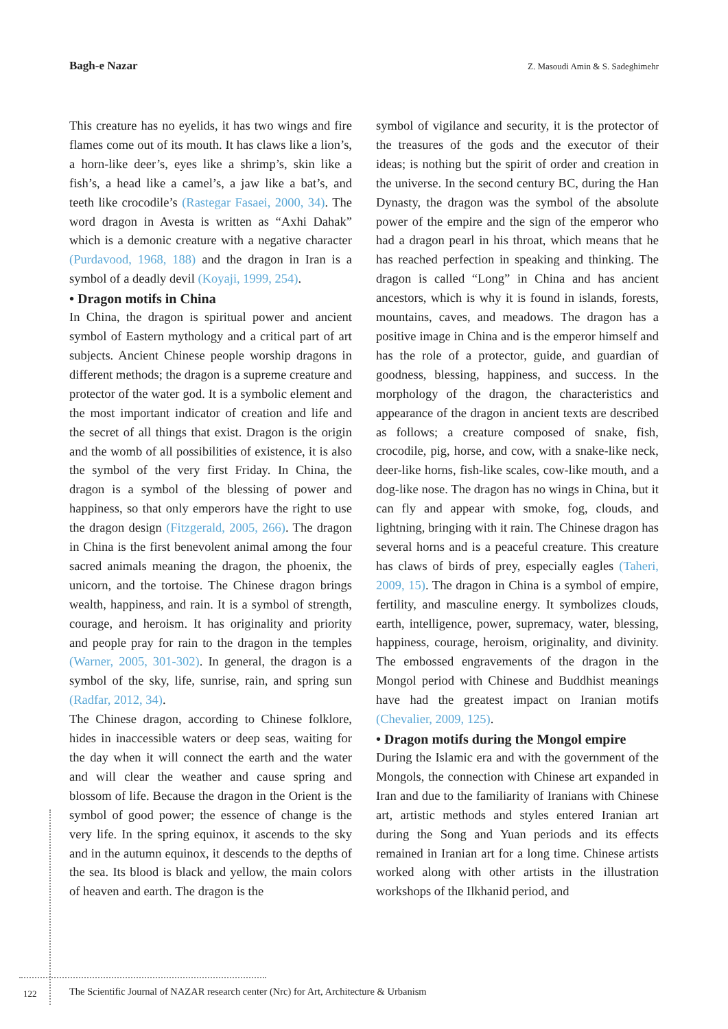Bagh-e Nazar Z. Masoudi Amin & S. Sadeghimehr
This creature has no eyelids, it has two wings and fire flames come out of its mouth. It has claws like a lion’s, a horn-like deer’s, eyes like a shrimp’s, skin like a fish’s, a head like a camel’s, a jaw like a bat’s, and teeth like crocodile’s (Rastegar Fasaei, 2000, 34). The word dragon in Avesta is written as “Axhi Dahak” which is a demonic creature with a negative character (Purdavood, 1968, 188) and the dragon in Iran is a symbol of a deadly devil (Koyaji, 1999, 254).
• Dragon motifs in China
In China, the dragon is spiritual power and ancient symbol of Eastern mythology and a critical part of art subjects. Ancient Chinese people worship dragons in different methods; the dragon is a supreme creature and protector of the water god. It is a symbolic element and the most important indicator of creation and life and the secret of all things that exist. Dragon is the origin and the womb of all possibilities of existence, it is also the symbol of the very first Friday. In China, the dragon is a symbol of the blessing of power and happiness, so that only emperors have the right to use the dragon design (Fitzgerald, 2005, 266). The dragon in China is the first benevolent animal among the four sacred animals meaning the dragon, the phoenix, the unicorn, and the tortoise. The Chinese dragon brings wealth, happiness, and rain. It is a symbol of strength, courage, and heroism. It has originality and priority and people pray for rain to the dragon in the temples (Warner, 2005, 301-302). In general, the dragon is a symbol of the sky, life, sunrise, rain, and spring sun (Radfar, 2012, 34).
The Chinese dragon, according to Chinese folklore, hides in inaccessible waters or deep seas, waiting for the day when it will connect the earth and the water and will clear the weather and cause spring and blossom of life. Because the dragon in the Orient is the symbol of good power; the essence of change is the very life. In the spring equinox, it ascends to the sky and in the autumn equinox, it descends to the depths of the sea. Its blood is black and yellow, the main colors of heaven and earth. The dragon is the
symbol of vigilance and security, it is the protector of the treasures of the gods and the executor of their ideas; is nothing but the spirit of order and creation in the universe. In the second century BC, during the Han Dynasty, the dragon was the symbol of the absolute power of the empire and the sign of the emperor who had a dragon pearl in his throat, which means that he has reached perfection in speaking and thinking. The dragon is called “Long” in China and has ancient ancestors, which is why it is found in islands, forests, mountains, caves, and meadows. The dragon has a positive image in China and is the emperor himself and has the role of a protector, guide, and guardian of goodness, blessing, happiness, and success. In the morphology of the dragon, the characteristics and appearance of the dragon in ancient texts are described as follows; a creature composed of snake, fish, crocodile, pig, horse, and cow, with a snake-like neck, deer-like horns, fish-like scales, cow-like mouth, and a dog-like nose. The dragon has no wings in China, but it can fly and appear with smoke, fog, clouds, and lightning, bringing with it rain. The Chinese dragon has several horns and is a peaceful creature. This creature has claws of birds of prey, especially eagles (Taheri, 2009, 15). The dragon in China is a symbol of empire, fertility, and masculine energy. It symbolizes clouds, earth, intelligence, power, supremacy, water, blessing, happiness, courage, heroism, originality, and divinity. The embossed engravements of the dragon in the Mongol period with Chinese and Buddhist meanings have had the greatest impact on Iranian motifs (Chevalier, 2009, 125).
• Dragon motifs during the Mongol empire
During the Islamic era and with the government of the Mongols, the connection with Chinese art expanded in Iran and due to the familiarity of Iranians with Chinese art, artistic methods and styles entered Iranian art during the Song and Yuan periods and its effects remained in Iranian art for a long time. Chinese artists worked along with other artists in the illustration workshops of the Ilkhanid period, and
122
The Scientific Journal of NAZAR research center (Nrc) for Art, Architecture & Urbanism